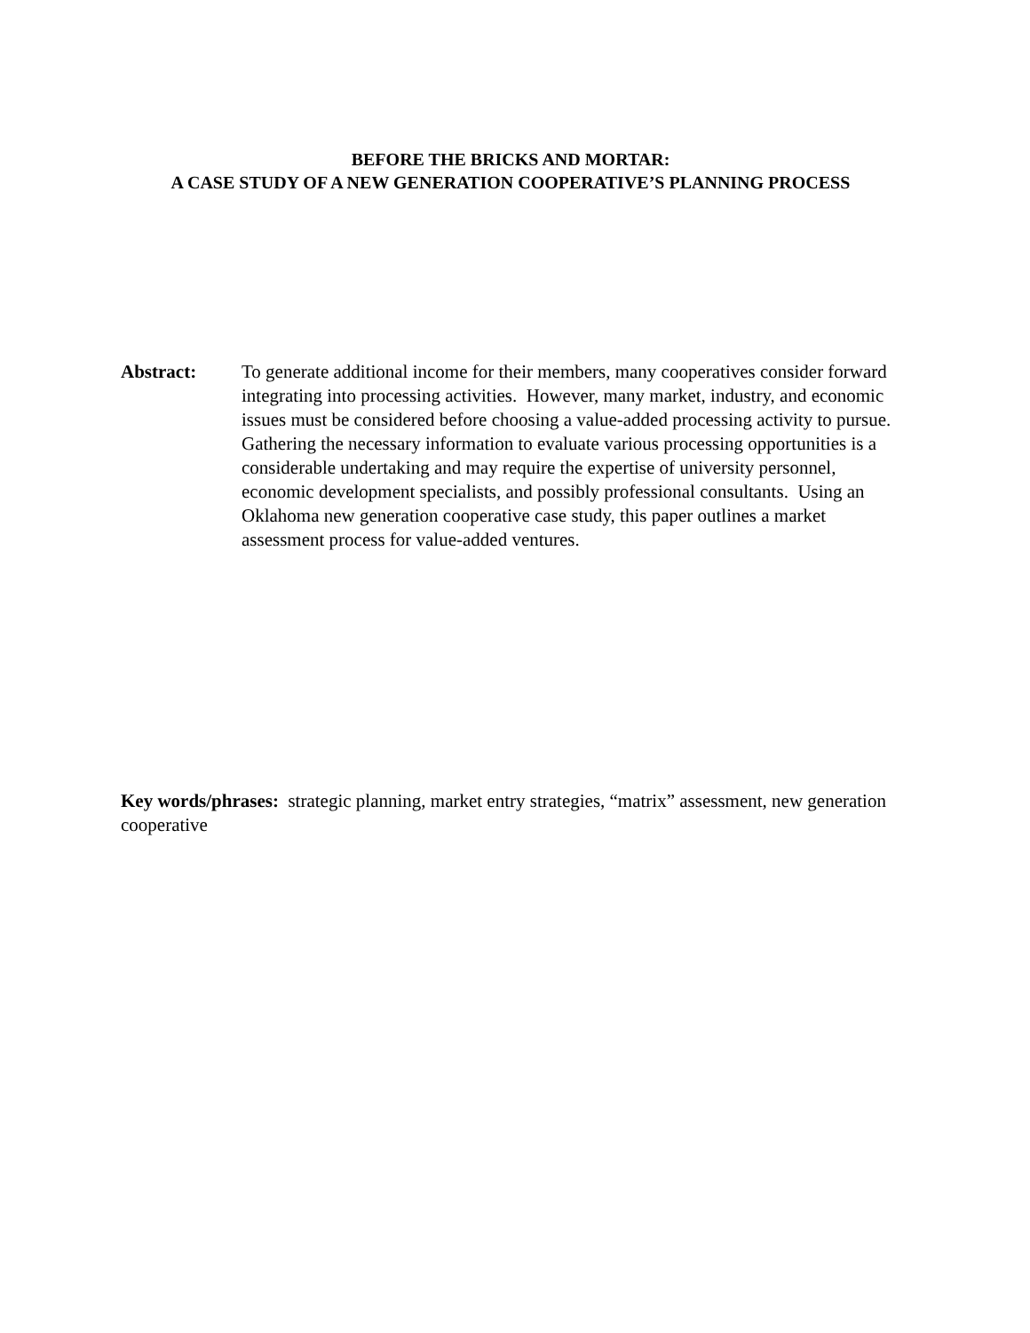BEFORE THE BRICKS AND MORTAR:
A CASE STUDY OF A NEW GENERATION COOPERATIVE’S PLANNING PROCESS
Abstract: To generate additional income for their members, many cooperatives consider forward integrating into processing activities. However, many market, industry, and economic issues must be considered before choosing a value-added processing activity to pursue. Gathering the necessary information to evaluate various processing opportunities is a considerable undertaking and may require the expertise of university personnel, economic development specialists, and possibly professional consultants. Using an Oklahoma new generation cooperative case study, this paper outlines a market assessment process for value-added ventures.
Key words/phrases: strategic planning, market entry strategies, “matrix” assessment, new generation cooperative